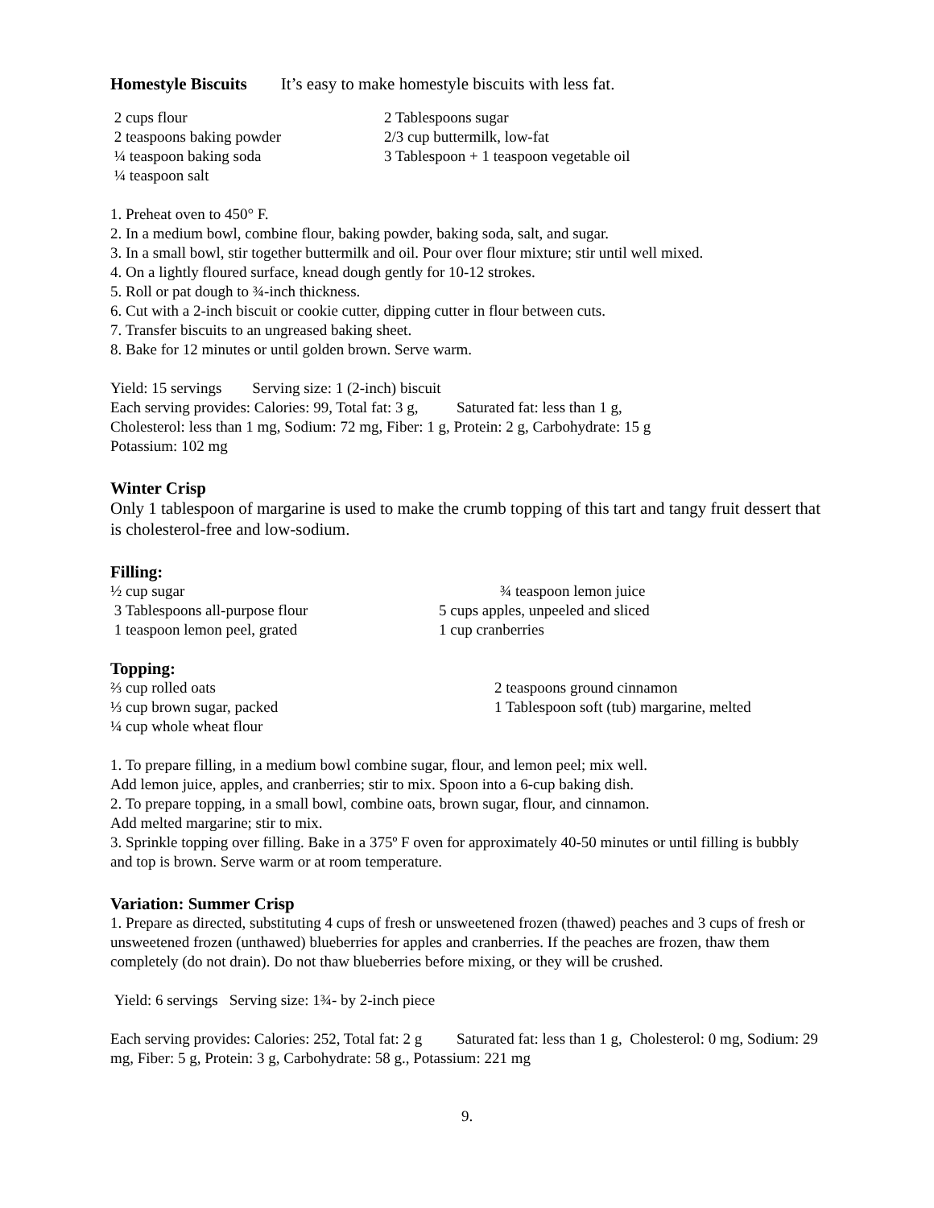Homestyle Biscuits It’s easy to make homestyle biscuits with less fat.
2 cups flour
2 teaspoons baking powder
¼ teaspoon baking soda
¼ teaspoon salt
2 Tablespoons sugar
2/3 cup buttermilk, low-fat
3 Tablespoon + 1 teaspoon vegetable oil
1. Preheat oven to 450° F.
2. In a medium bowl, combine flour, baking powder, baking soda, salt, and sugar.
3. In a small bowl, stir together buttermilk and oil. Pour over flour mixture; stir until well mixed.
4. On a lightly floured surface, knead dough gently for 10-12 strokes.
5. Roll or pat dough to ¾-inch thickness.
6. Cut with a 2-inch biscuit or cookie cutter, dipping cutter in flour between cuts.
7. Transfer biscuits to an ungreased baking sheet.
8. Bake for 12 minutes or until golden brown. Serve warm.
Yield: 15 servings Serving size: 1 (2-inch) biscuit
Each serving provides: Calories: 99, Total fat: 3 g, Saturated fat: less than 1 g,
Cholesterol: less than 1 mg, Sodium: 72 mg, Fiber: 1 g, Protein: 2 g, Carbohydrate: 15 g
Potassium: 102 mg
Winter Crisp
Only 1 tablespoon of margarine is used to make the crumb topping of this tart and tangy fruit dessert that is cholesterol-free and low-sodium.
Filling:
½ cup sugar
3 Tablespoons all-purpose flour
1 teaspoon lemon peel, grated
¾ teaspoon lemon juice
5 cups apples, unpeeled and sliced
1 cup cranberries
Topping:
⅔ cup rolled oats
⅓ cup brown sugar, packed
¼ cup whole wheat flour
2 teaspoons ground cinnamon
1 Tablespoon soft (tub) margarine, melted
1. To prepare filling, in a medium bowl combine sugar, flour, and lemon peel; mix well.
Add lemon juice, apples, and cranberries; stir to mix. Spoon into a 6-cup baking dish.
2. To prepare topping, in a small bowl, combine oats, brown sugar, flour, and cinnamon.
Add melted margarine; stir to mix.
3. Sprinkle topping over filling. Bake in a 375º F oven for approximately 40-50 minutes or until filling is bubbly and top is brown. Serve warm or at room temperature.
Variation: Summer Crisp
1. Prepare as directed, substituting 4 cups of fresh or unsweetened frozen (thawed) peaches and 3 cups of fresh or unsweetened frozen (unthawed) blueberries for apples and cranberries. If the peaches are frozen, thaw them completely (do not drain). Do not thaw blueberries before mixing, or they will be crushed.
Yield: 6 servings Serving size: 1¾- by 2-inch piece
Each serving provides: Calories: 252, Total fat: 2 g Saturated fat: less than 1 g, Cholesterol: 0 mg, Sodium: 29 mg, Fiber: 5 g, Protein: 3 g, Carbohydrate: 58 g., Potassium: 221 mg
9.